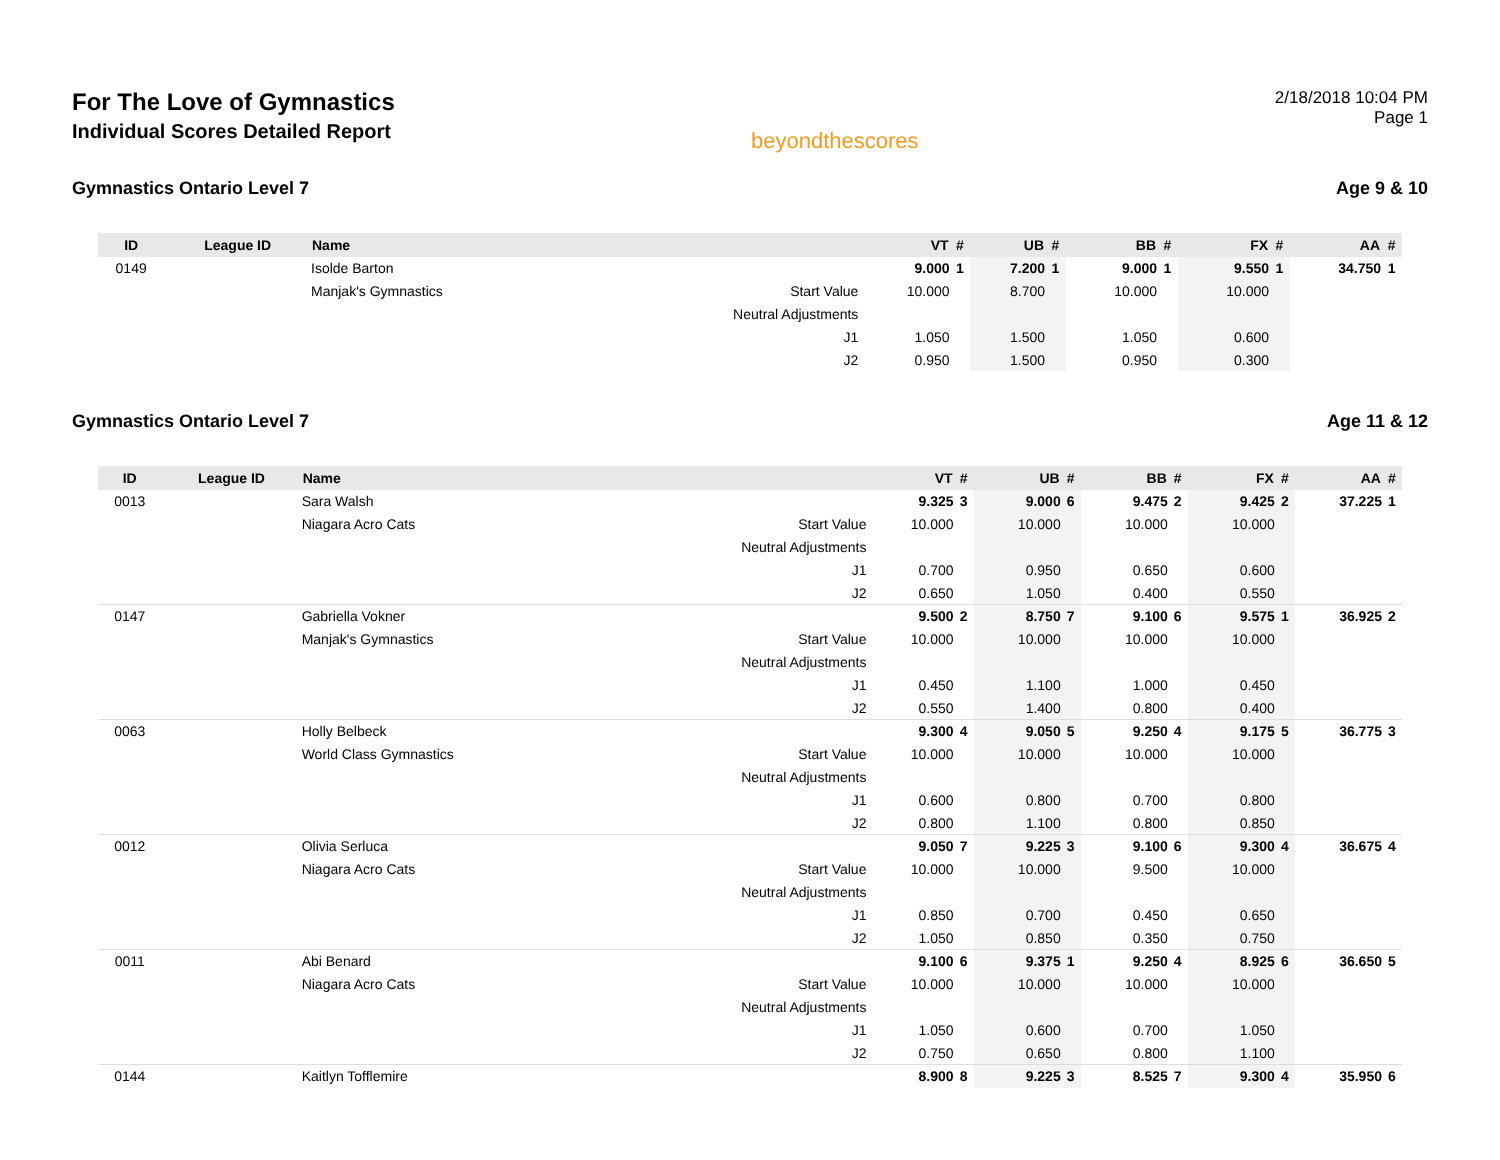For The Love of Gymnastics
Individual Scores Detailed Report
beyondthescores
2/18/2018 10:04 PM
Page 1
Gymnastics Ontario Level 7 Age 9 & 10
| ID | League ID | Name | | VT | # | UB | # | BB | # | FX | # | AA | # |
| --- | --- | --- | --- | --- | --- | --- | --- | --- | --- | --- | --- | --- | --- |
| 0149 | | Isolde Barton | | 9.000 | 1 | 7.200 | 1 | 9.000 | 1 | 9.550 | 1 | 34.750 | 1 |
| | | Manjak's Gymnastics | Start Value | 10.000 | | 8.700 | | 10.000 | | 10.000 | | | |
| | | | Neutral Adjustments | | | | | | | | | | |
| | | | J1 | 1.050 | | 1.500 | | 1.050 | | 0.600 | | | |
| | | | J2 | 0.950 | | 1.500 | | 0.950 | | 0.300 | | | |
Gymnastics Ontario Level 7 Age 11 & 12
| ID | League ID | Name | | VT | # | UB | # | BB | # | FX | # | AA | # |
| --- | --- | --- | --- | --- | --- | --- | --- | --- | --- | --- | --- | --- | --- |
| 0013 | | Sara Walsh | | 9.325 | 3 | 9.000 | 6 | 9.475 | 2 | 9.425 | 2 | 37.225 | 1 |
| | | Niagara Acro Cats | Start Value | 10.000 | | 10.000 | | 10.000 | | 10.000 | | | |
| | | | Neutral Adjustments | | | | | | | | | | |
| | | | J1 | 0.700 | | 0.950 | | 0.650 | | 0.600 | | | |
| | | | J2 | 0.650 | | 1.050 | | 0.400 | | 0.550 | | | |
| 0147 | | Gabriella Vokner | | 9.500 | 2 | 8.750 | 7 | 9.100 | 6 | 9.575 | 1 | 36.925 | 2 |
| | | Manjak's Gymnastics | Start Value | 10.000 | | 10.000 | | 10.000 | | 10.000 | | | |
| | | | Neutral Adjustments | | | | | | | | | | |
| | | | J1 | 0.450 | | 1.100 | | 1.000 | | 0.450 | | | |
| | | | J2 | 0.550 | | 1.400 | | 0.800 | | 0.400 | | | |
| 0063 | | Holly Belbeck | | 9.300 | 4 | 9.050 | 5 | 9.250 | 4 | 9.175 | 5 | 36.775 | 3 |
| | | World Class Gymnastics | Start Value | 10.000 | | 10.000 | | 10.000 | | 10.000 | | | |
| | | | Neutral Adjustments | | | | | | | | | | |
| | | | J1 | 0.600 | | 0.800 | | 0.700 | | 0.800 | | | |
| | | | J2 | 0.800 | | 1.100 | | 0.800 | | 0.850 | | | |
| 0012 | | Olivia Serluca | | 9.050 | 7 | 9.225 | 3 | 9.100 | 6 | 9.300 | 4 | 36.675 | 4 |
| | | Niagara Acro Cats | Start Value | 10.000 | | 10.000 | | 9.500 | | 10.000 | | | |
| | | | Neutral Adjustments | | | | | | | | | | |
| | | | J1 | 0.850 | | 0.700 | | 0.450 | | 0.650 | | | |
| | | | J2 | 1.050 | | 0.850 | | 0.350 | | 0.750 | | | |
| 0011 | | Abi Benard | | 9.100 | 6 | 9.375 | 1 | 9.250 | 4 | 8.925 | 6 | 36.650 | 5 |
| | | Niagara Acro Cats | Start Value | 10.000 | | 10.000 | | 10.000 | | 10.000 | | | |
| | | | Neutral Adjustments | | | | | | | | | | |
| | | | J1 | 1.050 | | 0.600 | | 0.700 | | 1.050 | | | |
| | | | J2 | 0.750 | | 0.650 | | 0.800 | | 1.100 | | | |
| 0144 | | Kaitlyn Tofflemire | | 8.900 | 8 | 9.225 | 3 | 8.525 | 7 | 9.300 | 4 | 35.950 | 6 |